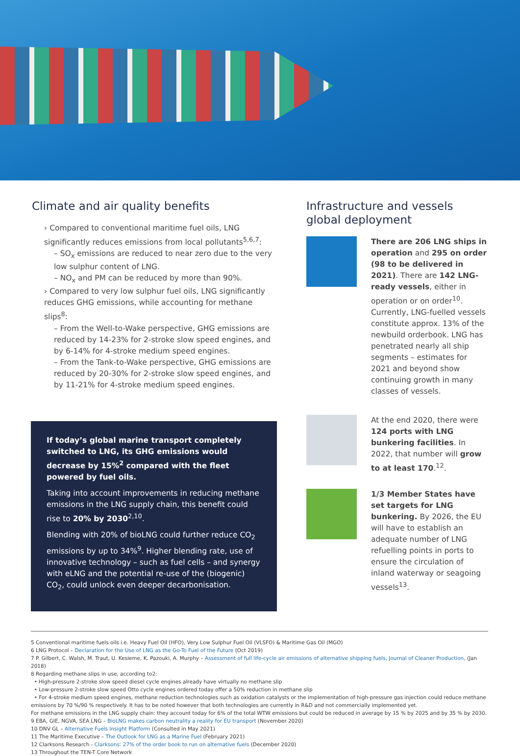Climate and air quality benefits
› Compared to conventional maritime fuel oils, LNG significantly reduces emissions from local pollutants<sup>5,6,7</sup>:
– SO<sub>x</sub> emissions are reduced to near zero due to the very low sulphur content of LNG.
– NO<sub>x</sub> and PM can be reduced by more than 90%.
› Compared to very low sulphur fuel oils, LNG significantly reduces GHG emissions, while accounting for methane slips<sup>8</sup>:
– From the Well-to-Wake perspective, GHG emissions are reduced by 14-23% for 2-stroke slow speed engines, and by 6-14% for 4-stroke medium speed engines.
– From the Tank-to-Wake perspective, GHG emissions are reduced by 20-30% for 2-stroke slow speed engines, and by 11-21% for 4-stroke medium speed engines.
If today’s global marine transport completely switched to LNG, its GHG emissions would decrease by 15%<sup>2</sup> compared with the fleet powered by fuel oils.
Taking into account improvements in reducing methane emissions in the LNG supply chain, this benefit could rise to 20% by 2030<sup>2,10</sup>.
Blending with 20% of bioLNG could further reduce CO<sub>2</sub> emissions by up to 34%<sup>9</sup>. Higher blending rate, use of innovative technology – such as fuel cells – and synergy with eLNG and the potential re-use of the (biogenic) CO<sub>2</sub>, could unlock even deeper decarbonisation.
Infrastructure and vessels global deployment
There are 206 LNG ships in operation and 295 on order (98 to be delivered in 2021). There are 142 LNG-ready vessels, either in operation or on order<sup>10</sup>. Currently, LNG-fuelled vessels constitute approx. 13% of the newbuild orderbook. LNG has penetrated nearly all ship segments – estimates for 2021 and beyond show continuing growth in many classes of vessels.
At the end 2020, there were 124 ports with LNG bunkering facilities. In 2022, that number will grow to at least 170.<sup>12</sup>.
1/3 Member States have set targets for LNG bunkering. By 2026, the EU will have to establish an adequate number of LNG refuelling points in ports to ensure the circulation of inland waterway or seagoing vessels<sup>13</sup>.
5 Conventional maritime fuels oils i.e. Heavy Fuel Oil (HFO), Very Low Sulphur Fuel Oil (VLSFO) & Maritime Gas Oil (MGO)
6 LNG Protocol – Declaration for the Use of LNG as the Go-To Fuel of the Future (Oct 2019)
7 P. Gilbert, C. Walsh, M. Traut, U. Kesieme, K. Pazouki, A. Murphy – Assessment of full life-cycle air emissions of alternative shipping fuels, Journal of Cleaner Production, (Jan 2018)
8 Regarding methane slips in use, according to2:
• High-pressure 2-stroke slow speed diesel cycle engines already have virtually no methane slip
• Low-pressure 2-stroke slow speed Otto cycle engines ordered today offer a 50% reduction in methane slip
• For 4-stroke medium speed engines, methane reduction technologies such as oxidation catalysts or the implementation of high-pressure gas injection could reduce methane emissions by 70 %/90 % respectively. It has to be noted however that both technologies are currently in R&D and not commercially implemented yet.
For methane emissions in the LNG supply chain: they account today for 6% of the total WTW emissions but could be reduced in average by 15 % by 2025 and by 35 % by 2030.
9 EBA, GIE, NGVA, SEA LNG – BioLNG makes carbon neutrality a reality for EU transport (November 2020)
10 DNV GL – Alternative Fuels Insight Platform (Consulted in May 2021)
11 The Maritime Executive – The Outlook for LNG as a Marine Fuel (February 2021)
12 Clarksons Research - Clarksons: 27% of the order book to run on alternative fuels (December 2020)
13 Throughout the TEN-T Core Network